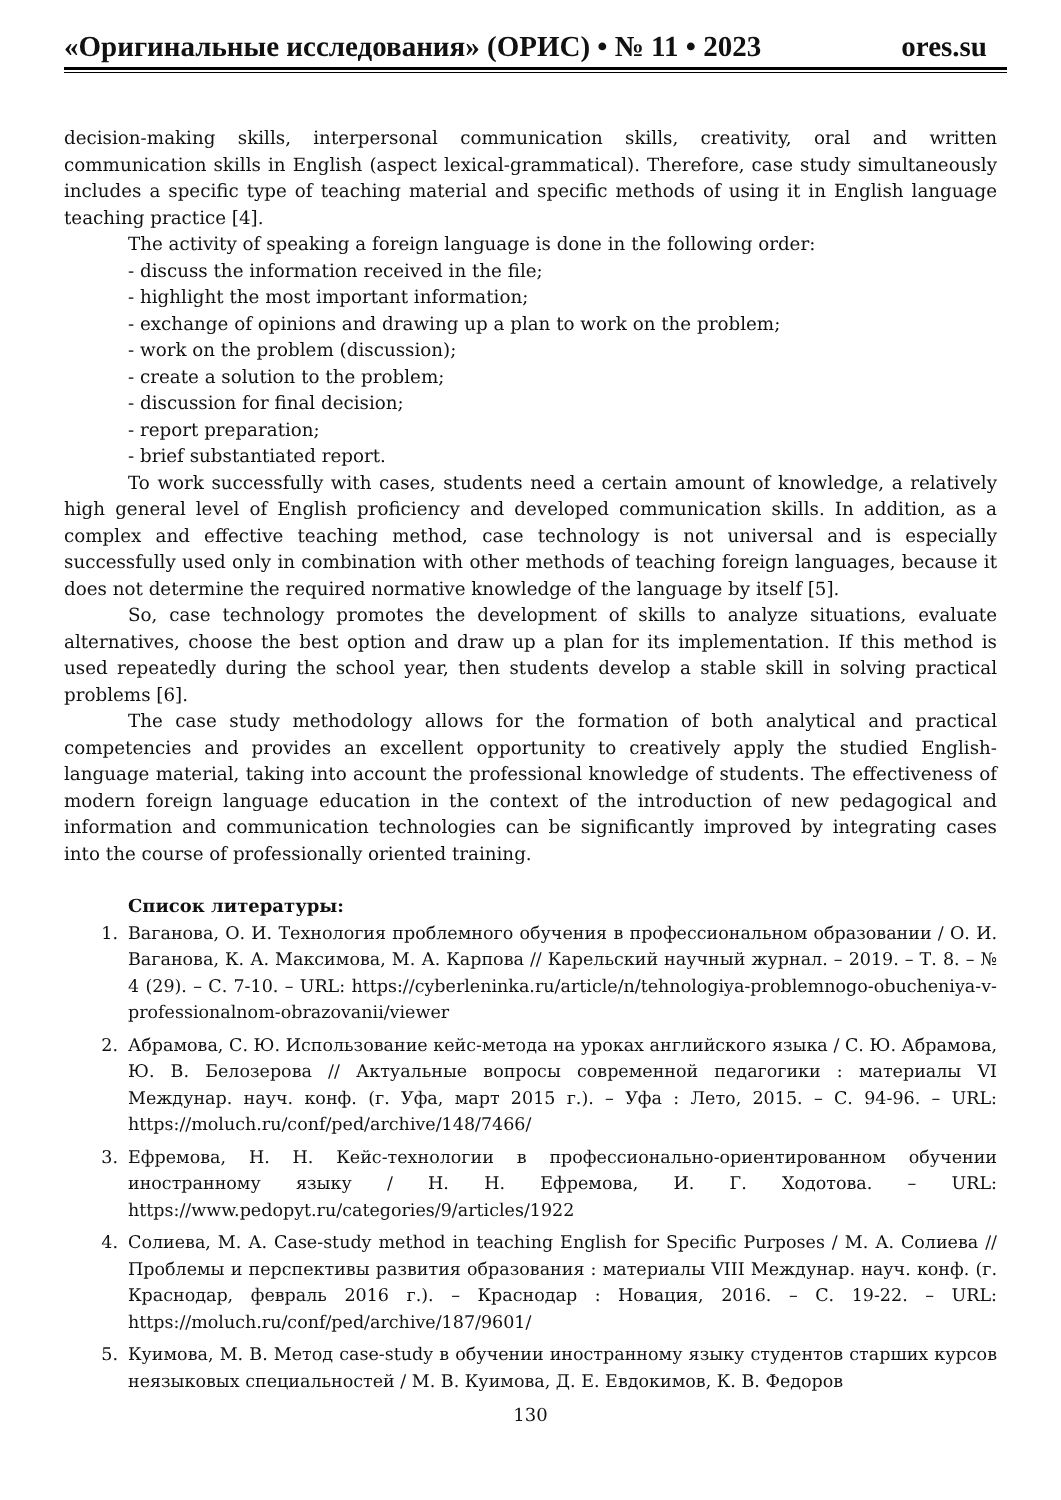«Оригинальные исследования» (ОРИС) • № 11 • 2023 ores.su
decision-making skills, interpersonal communication skills, creativity, oral and written communication skills in English (aspect lexical-grammatical). Therefore, case study simultaneously includes a specific type of teaching material and specific methods of using it in English language teaching practice [4].
The activity of speaking a foreign language is done in the following order:
- discuss the information received in the file;
- highlight the most important information;
- exchange of opinions and drawing up a plan to work on the problem;
- work on the problem (discussion);
- create a solution to the problem;
- discussion for final decision;
- report preparation;
- brief substantiated report.
To work successfully with cases, students need a certain amount of knowledge, a relatively high general level of English proficiency and developed communication skills. In addition, as a complex and effective teaching method, case technology is not universal and is especially successfully used only in combination with other methods of teaching foreign languages, because it does not determine the required normative knowledge of the language by itself [5].
So, case technology promotes the development of skills to analyze situations, evaluate alternatives, choose the best option and draw up a plan for its implementation. If this method is used repeatedly during the school year, then students develop a stable skill in solving practical problems [6].
The case study methodology allows for the formation of both analytical and practical competencies and provides an excellent opportunity to creatively apply the studied English-language material, taking into account the professional knowledge of students. The effectiveness of modern foreign language education in the context of the introduction of new pedagogical and information and communication technologies can be significantly improved by integrating cases into the course of professionally oriented training.
Список литературы:
1. Ваганова, О. И. Технология проблемного обучения в профессиональном образовании / О. И. Ваганова, К. А. Максимова, М. А. Карпова // Карельский научный журнал. – 2019. – Т. 8. – № 4 (29). – С. 7-10. – URL: https://cyberleninka.ru/article/n/tehnologiya-problemnogo-obucheniya-v-professionalnom-obrazovanii/viewer
2. Абрамова, С. Ю. Использование кейс-метода на уроках английского языка / С. Ю. Абрамова, Ю. В. Белозерова // Актуальные вопросы современной педагогики : материалы VI Междунар. науч. конф. (г. Уфа, март 2015 г.). – Уфа : Лето, 2015. – С. 94-96. – URL: https://moluch.ru/conf/ped/archive/148/7466/
3. Ефремова, Н. Н. Кейс-технологии в профессионально-ориентированном обучении иностранному языку / Н. Н. Ефремова, И. Г. Ходотова. – URL: https://www.pedopyt.ru/categories/9/articles/1922
4. Солиева, М. А. Case-study method in teaching English for Specific Purposes / М. А. Солиева // Проблемы и перспективы развития образования : материалы VIII Междунар. науч. конф. (г. Краснодар, февраль 2016 г.). – Краснодар : Новация, 2016. – С. 19-22. – URL: https://moluch.ru/conf/ped/archive/187/9601/
5. Куимова, М. В. Метод case-study в обучении иностранному языку студентов старших курсов неязыковых специальностей / М. В. Куимова, Д. Е. Евдокимов, К. В. Федоров
130